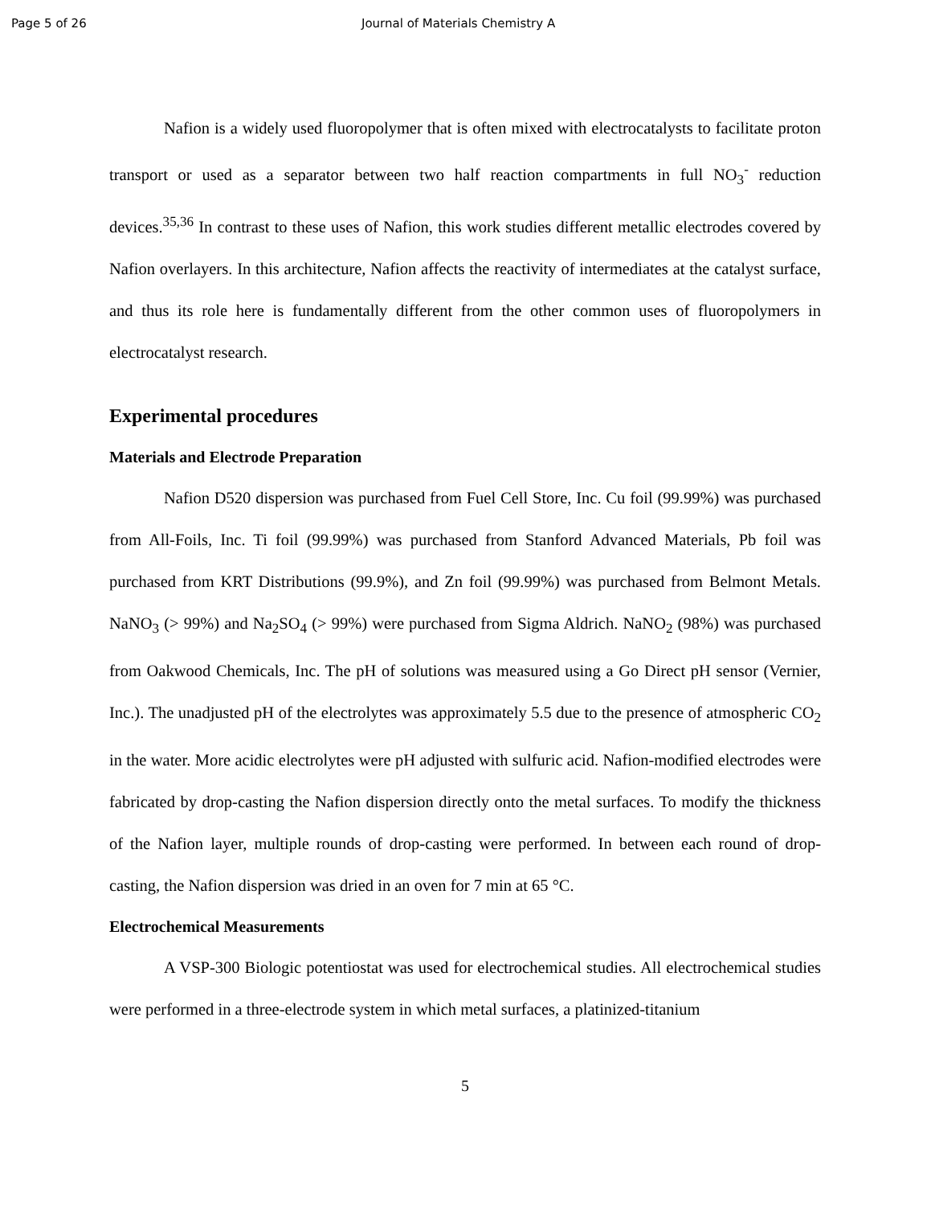Page 5 of 26 Journal of Materials Chemistry A
Nafion is a widely used fluoropolymer that is often mixed with electrocatalysts to facilitate proton transport or used as a separator between two half reaction compartments in full NO<sub>3</sub><sup>-</sup> reduction devices.<sup>35,36</sup> In contrast to these uses of Nafion, this work studies different metallic electrodes covered by Nafion overlayers. In this architecture, Nafion affects the reactivity of intermediates at the catalyst surface, and thus its role here is fundamentally different from the other common uses of fluoropolymers in electrocatalyst research.
Experimental procedures
Materials and Electrode Preparation
Nafion D520 dispersion was purchased from Fuel Cell Store, Inc. Cu foil (99.99%) was purchased from All-Foils, Inc. Ti foil (99.99%) was purchased from Stanford Advanced Materials, Pb foil was purchased from KRT Distributions (99.9%), and Zn foil (99.99%) was purchased from Belmont Metals. NaNO<sub>3</sub> (> 99%) and Na<sub>2</sub>SO<sub>4</sub> (> 99%) were purchased from Sigma Aldrich. NaNO<sub>2</sub> (98%) was purchased from Oakwood Chemicals, Inc. The pH of solutions was measured using a Go Direct pH sensor (Vernier, Inc.). The unadjusted pH of the electrolytes was approximately 5.5 due to the presence of atmospheric CO<sub>2</sub> in the water. More acidic electrolytes were pH adjusted with sulfuric acid. Nafion-modified electrodes were fabricated by drop-casting the Nafion dispersion directly onto the metal surfaces. To modify the thickness of the Nafion layer, multiple rounds of drop-casting were performed. In between each round of drop-casting, the Nafion dispersion was dried in an oven for 7 min at 65 °C.
Electrochemical Measurements
A VSP-300 Biologic potentiostat was used for electrochemical studies. All electrochemical studies were performed in a three-electrode system in which metal surfaces, a platinized-titanium
5